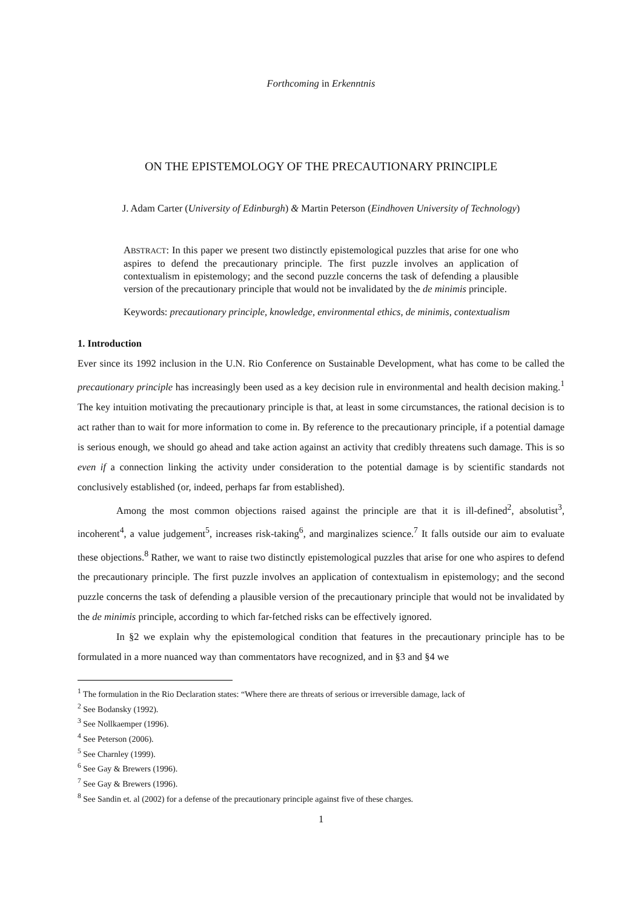Forthcoming in Erkenntnis
ON THE EPISTEMOLOGY OF THE PRECAUTIONARY PRINCIPLE
J. Adam Carter (University of Edinburgh) & Martin Peterson (Eindhoven University of Technology)
ABSTRACT: In this paper we present two distinctly epistemological puzzles that arise for one who aspires to defend the precautionary principle. The first puzzle involves an application of contextualism in epistemology; and the second puzzle concerns the task of defending a plausible version of the precautionary principle that would not be invalidated by the de minimis principle.
Keywords: precautionary principle, knowledge, environmental ethics, de minimis, contextualism
1. Introduction
Ever since its 1992 inclusion in the U.N. Rio Conference on Sustainable Development, what has come to be called the precautionary principle has increasingly been used as a key decision rule in environmental and health decision making.<sup>1</sup> The key intuition motivating the precautionary principle is that, at least in some circumstances, the rational decision is to act rather than to wait for more information to come in. By reference to the precautionary principle, if a potential damage is serious enough, we should go ahead and take action against an activity that credibly threatens such damage. This is so even if a connection linking the activity under consideration to the potential damage is by scientific standards not conclusively established (or, indeed, perhaps far from established).
Among the most common objections raised against the principle are that it is ill-defined<sup>2</sup>, absolutist<sup>3</sup>, incoherent<sup>4</sup>, a value judgement<sup>5</sup>, increases risk-taking<sup>6</sup>, and marginalizes science.<sup>7</sup> It falls outside our aim to evaluate these objections.<sup>8</sup> Rather, we want to raise two distinctly epistemological puzzles that arise for one who aspires to defend the precautionary principle. The first puzzle involves an application of contextualism in epistemology; and the second puzzle concerns the task of defending a plausible version of the precautionary principle that would not be invalidated by the de minimis principle, according to which far-fetched risks can be effectively ignored.
In §2 we explain why the epistemological condition that features in the precautionary principle has to be formulated in a more nuanced way than commentators have recognized, and in §3 and §4 we
<sup>1</sup> The formulation in the Rio Declaration states: “Where there are threats of serious or irreversible damage, lack of
<sup>2</sup> See Bodansky (1992).
<sup>3</sup> See Nollkaemper (1996).
<sup>4</sup> See Peterson (2006).
<sup>5</sup> See Charnley (1999).
<sup>6</sup> See Gay & Brewers (1996).
<sup>7</sup> See Gay & Brewers (1996).
<sup>8</sup> See Sandin et. al (2002) for a defense of the precautionary principle against five of these charges.
1